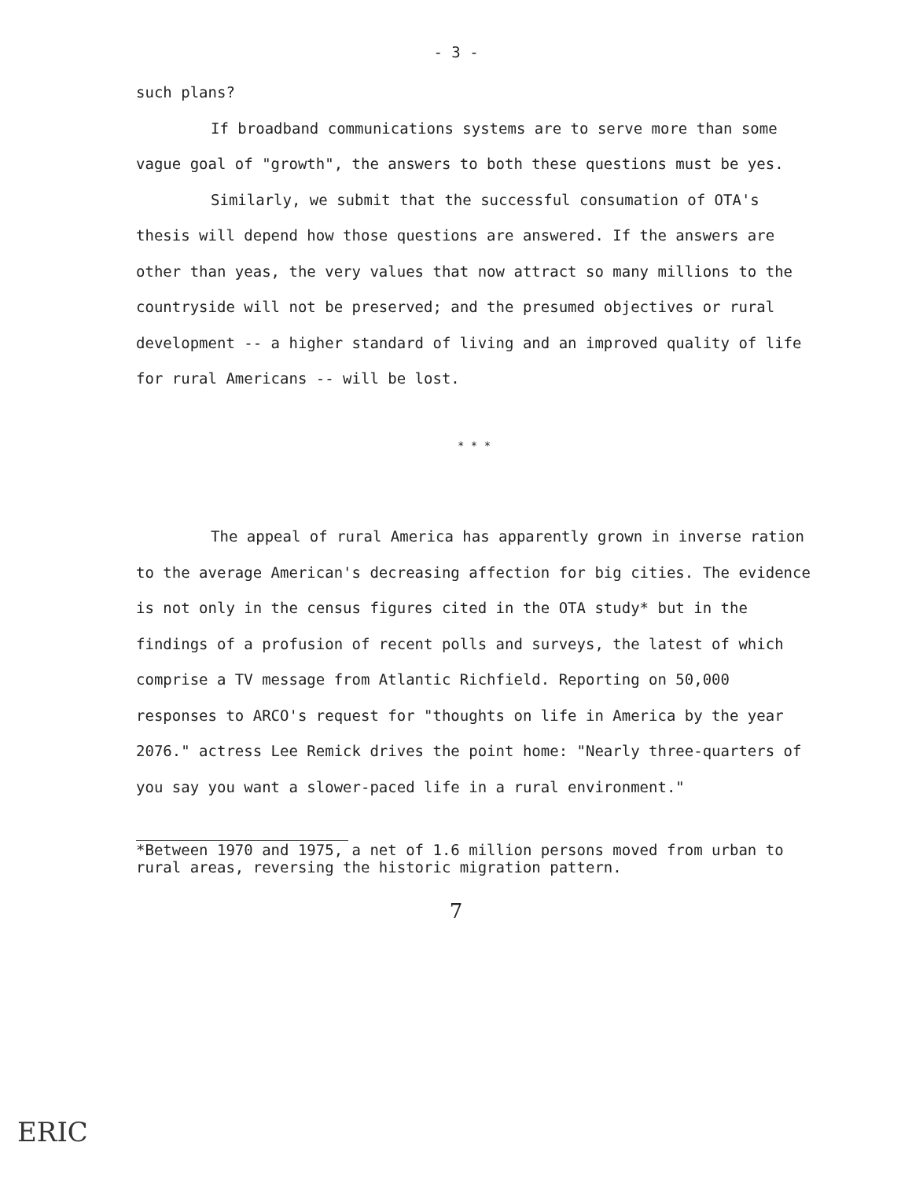- 3 -
such plans?
If broadband communications systems are to serve more than some vague goal of "growth", the answers to both these questions must be yes.
Similarly, we submit that the successful consumation of OTA's thesis will depend how those questions are answered. If the answers are other than yeas, the very values that now attract so many millions to the countryside will not be preserved; and the presumed objectives or rural development -- a higher standard of living and an improved quality of life for rural Americans -- will be lost.
* * *
The appeal of rural America has apparently grown in inverse ration to the average American's decreasing affection for big cities. The evidence is not only in the census figures cited in the OTA study* but in the findings of a profusion of recent polls and surveys, the latest of which comprise a TV message from Atlantic Richfield. Reporting on 50,000 responses to ARCO's request for "thoughts on life in America by the year 2076." actress Lee Remick drives the point home: "Nearly three-quarters of you say you want a slower-paced life in a rural environment."
*Between 1970 and 1975, a net of 1.6 million persons moved from urban to rural areas, reversing the historic migration pattern.
7
ERIC